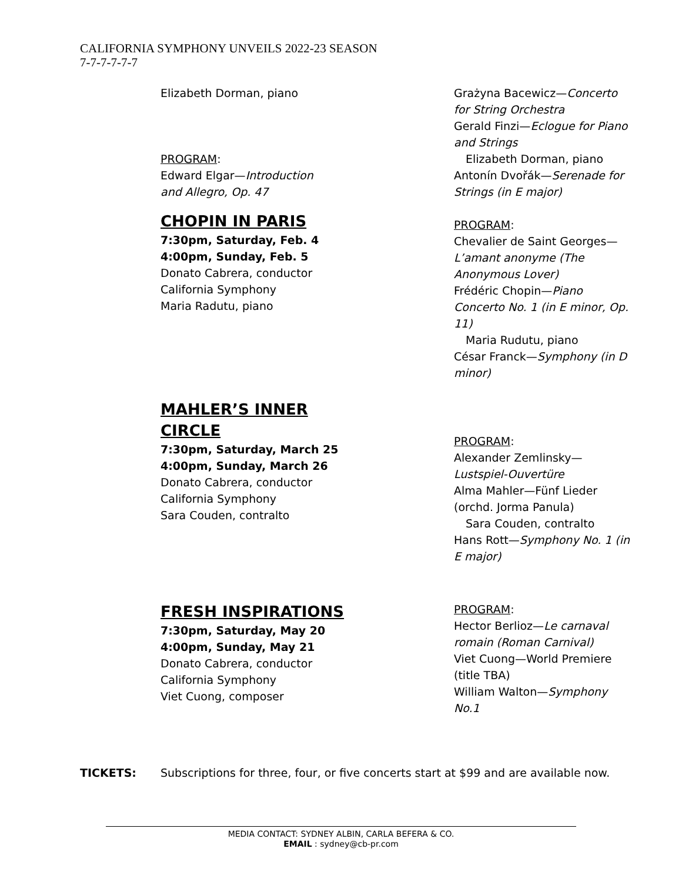CALIFORNIA SYMPHONY UNVEILS 2022-23 SEASON
7-7-7-7-7-7
Elizabeth Dorman, piano
PROGRAM:
Edward Elgar—Introduction
and Allegro, Op. 47
CHOPIN IN PARIS
7:30pm, Saturday, Feb. 4
4:00pm, Sunday, Feb. 5
Donato Cabrera, conductor
California Symphony
Maria Radutu, piano
Grażyna Bacewicz—Concerto for String Orchestra
Gerald Finzi—Eclogue for Piano and Strings
Elizabeth Dorman, piano
Antonín Dvořák—Serenade for Strings (in E major)
PROGRAM:
Chevalier de Saint Georges—L’amant anonyme (The Anonymous Lover)
Frédéric Chopin—Piano Concerto No. 1 (in E minor, Op. 11)
Maria Rudutu, piano
César Franck—Symphony (in D minor)
MAHLER’S INNER
CIRCLE
7:30pm, Saturday, March 25
4:00pm, Sunday, March 26
Donato Cabrera, conductor
California Symphony
Sara Couden, contralto
PROGRAM:
Alexander Zemlinsky—Lustspiel-Ouvertüre
Alma Mahler—Fünf Lieder (orchd. Jorma Panula)
Sara Couden, contralto
Hans Rott—Symphony No. 1 (in E major)
FRESH INSPIRATIONS
7:30pm, Saturday, May 20
4:00pm, Sunday, May 21
Donato Cabrera, conductor
California Symphony
Viet Cuong, composer
PROGRAM:
Hector Berlioz—Le carnaval romain (Roman Carnival)
Viet Cuong—World Premiere (title TBA)
William Walton—Symphony No.1
TICKETS: Subscriptions for three, four, or five concerts start at $99 and are available now.
MEDIA CONTACT: SYDNEY ALBIN, CARLA BEFERA & CO.
EMAIL : sydney@cb-pr.com